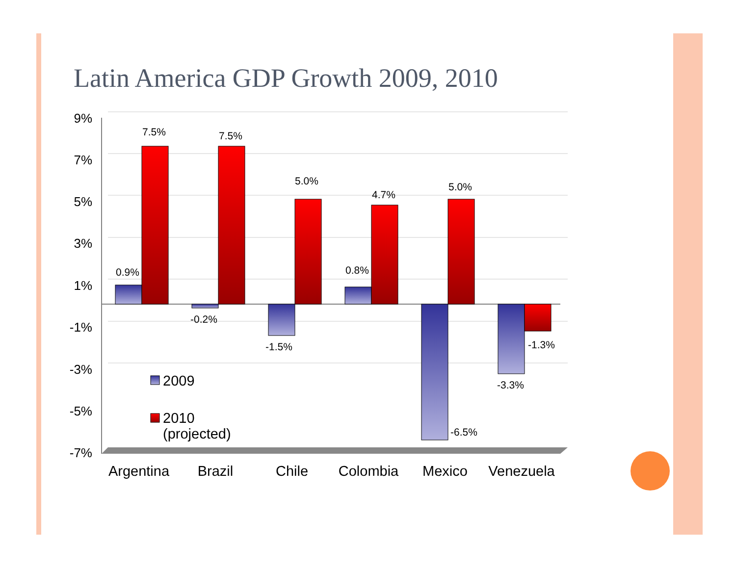Latin America GDP Growth 2009, 2010
9%
7%
5%
3%
1%
-1%
-3%
-5%
-7%
0.9%
7.5%
-0.2%
7.5%
-1.5%
5.0%
0.8%
4.7%
-6.5%
5.0%
-3.3%
-1.3%
Argentina
Brazil
Chile
Colombia
Mexico
Venezuela
2009
2010
(projected)